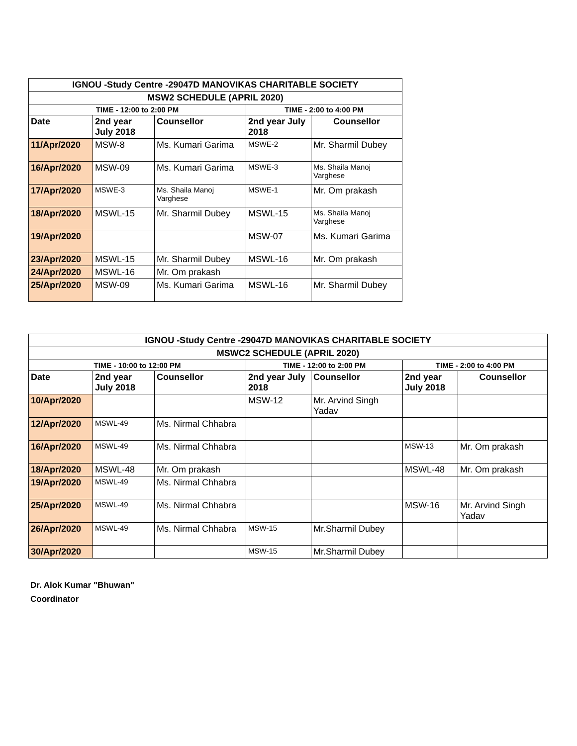| IGNOU -Study Centre -29047D MANOVIKAS CHARITABLE SOCIETY | | | | |
| MSW2 SCHEDULE (APRIL 2020) | | | | |
| TIME - 12:00 to 2:00 PM | | | TIME - 2:00 to 4:00 PM | |
| Date | 2nd year July 2018 | Counsellor | 2nd year July 2018 | Counsellor |
| 11/Apr/2020 | MSW-8 | Ms. Kumari Garima | MSWE-2 | Mr. Sharmil Dubey |
| 16/Apr/2020 | MSW-09 | Ms. Kumari Garima | MSWE-3 | Ms. Shaila Manoj Varghese |
| 17/Apr/2020 | MSWE-3 | Ms. Shaila Manoj Varghese | MSWE-1 | Mr. Om prakash |
| 18/Apr/2020 | MSWL-15 | Mr. Sharmil Dubey | MSWL-15 | Ms. Shaila Manoj Varghese |
| 19/Apr/2020 | | | MSW-07 | Ms. Kumari Garima |
| 23/Apr/2020 | MSWL-15 | Mr. Sharmil Dubey | MSWL-16 | Mr. Om prakash |
| 24/Apr/2020 | MSWL-16 | Mr. Om prakash | | |
| 25/Apr/2020 | MSW-09 | Ms. Kumari Garima | MSWL-16 | Mr. Sharmil Dubey |
| IGNOU -Study Centre -29047D MANOVIKAS CHARITABLE SOCIETY | | | | | | |
| MSWC2 SCHEDULE (APRIL 2020) | | | | | | |
| TIME - 10:00 to 12:00 PM | | | TIME - 12:00 to 2:00 PM | | TIME - 2:00 to 4:00 PM | |
| Date | 2nd year July 2018 | Counsellor | 2nd year July 2018 | Counsellor | 2nd year July 2018 | Counsellor |
| 10/Apr/2020 | | | MSW-12 | Mr. Arvind Singh Yadav | | |
| 12/Apr/2020 | MSWL-49 | Ms. Nirmal Chhabra | | | | |
| 16/Apr/2020 | MSWL-49 | Ms. Nirmal Chhabra | | | MSW-13 | Mr. Om prakash |
| 18/Apr/2020 | MSWL-48 | Mr. Om prakash | | | MSWL-48 | Mr. Om prakash |
| 19/Apr/2020 | MSWL-49 | Ms. Nirmal Chhabra | | | | |
| 25/Apr/2020 | MSWL-49 | Ms. Nirmal Chhabra | | | MSW-16 | Mr. Arvind Singh Yadav |
| 26/Apr/2020 | MSWL-49 | Ms. Nirmal Chhabra | MSW-15 | Mr.Sharmil Dubey | | |
| 30/Apr/2020 | | | MSW-15 | Mr.Sharmil Dubey | | |
Dr. Alok Kumar "Bhuwan"
Coordinator